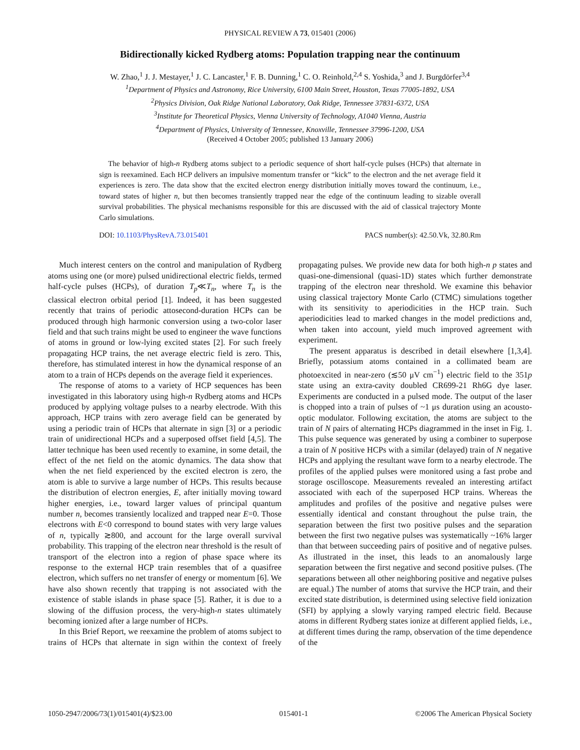PHYSICAL REVIEW A 73, 015401 (2006)
Bidirectionally kicked Rydberg atoms: Population trapping near the continuum
W. Zhao,<sup>1</sup> J. J. Mestayer,<sup>1</sup> J. C. Lancaster,<sup>1</sup> F. B. Dunning,<sup>1</sup> C. O. Reinhold,<sup>2,4</sup> S. Yoshida,<sup>3</sup> and J. Burgdörfer<sup>3,4</sup>
<sup>1</sup> Department of Physics and Astronomy, Rice University, 6100 Main Street, Houston, Texas 77005-1892, USA
<sup>2</sup> Physics Division, Oak Ridge National Laboratory, Oak Ridge, Tennessee 37831-6372, USA
<sup>3</sup> Institute for Theoretical Physics, Vienna University of Technology, A1040 Vienna, Austria
<sup>4</sup> Department of Physics, University of Tennessee, Knoxville, Tennessee 37996-1200, USA
(Received 4 October 2005; published 13 January 2006)
The behavior of high-n Rydberg atoms subject to a periodic sequence of short half-cycle pulses (HCPs) that alternate in sign is reexamined. Each HCP delivers an impulsive momentum transfer or “kick” to the electron and the net average field it experiences is zero. The data show that the excited electron energy distribution initially moves toward the continuum, i.e., toward states of higher n, but then becomes transiently trapped near the edge of the continuum leading to sizable overall survival probabilities. The physical mechanisms responsible for this are discussed with the aid of classical trajectory Monte Carlo simulations.
DOI: 10.1103/PhysRevA.73.015401 PACS number(s): 42.50.Vk, 32.80.Rm
Much interest centers on the control and manipulation of Rydberg atoms using one (or more) pulsed unidirectional electric fields, termed half-cycle pulses (HCPs), of duration T<sub>p</sub>≪T<sub>n</sub>, where T<sub>n</sub> is the classical electron orbital period [1]. Indeed, it has been suggested recently that trains of periodic attosecond-duration HCPs can be produced through high harmonic conversion using a two-color laser field and that such trains might be used to engineer the wave functions of atoms in ground or low-lying excited states [2]. For such freely propagating HCP trains, the net average electric field is zero. This, therefore, has stimulated interest in how the dynamical response of an atom to a train of HCPs depends on the average field it experiences.
The response of atoms to a variety of HCP sequences has been investigated in this laboratory using high-n Rydberg atoms and HCPs produced by applying voltage pulses to a nearby electrode. With this approach, HCP trains with zero average field can be generated by using a periodic train of HCPs that alternate in sign [3] or a periodic train of unidirectional HCPs and a superposed offset field [4,5]. The latter technique has been used recently to examine, in some detail, the effect of the net field on the atomic dynamics. The data show that when the net field experienced by the excited electron is zero, the atom is able to survive a large number of HCPs. This results because the distribution of electron energies, E, after initially moving toward higher energies, i.e., toward larger values of principal quantum number n, becomes transiently localized and trapped near E=0. Those electrons with E<0 correspond to bound states with very large values of n, typically ≳800, and account for the large overall survival probability. This trapping of the electron near threshold is the result of transport of the electron into a region of phase space where its response to the external HCP train resembles that of a quasifree electron, which suffers no net transfer of energy or momentum [6]. We have also shown recently that trapping is not associated with the existence of stable islands in phase space [5]. Rather, it is due to a slowing of the diffusion process, the very-high-n states ultimately becoming ionized after a large number of HCPs.
In this Brief Report, we reexamine the problem of atoms subject to trains of HCPs that alternate in sign within the context of freely propagating pulses. We provide new data for both high-n p states and quasi-one-dimensional (quasi-1D) states which further demonstrate trapping of the electron near threshold. We examine this behavior using classical trajectory Monte Carlo (CTMC) simulations together with its sensitivity to aperiodicities in the HCP train. Such aperiodicities lead to marked changes in the model predictions and, when taken into account, yield much improved agreement with experiment.
The present apparatus is described in detail elsewhere [1,3,4]. Briefly, potassium atoms contained in a collimated beam are photoexcited in near-zero (≲50 μV cm<sup>−1</sup>) electric field to the 351p state using an extra-cavity doubled CR699-21 Rh6G dye laser. Experiments are conducted in a pulsed mode. The output of the laser is chopped into a train of pulses of ~1 μs duration using an acousto-optic modulator. Following excitation, the atoms are subject to the train of N pairs of alternating HCPs diagrammed in the inset in Fig. 1. This pulse sequence was generated by using a combiner to superpose a train of N positive HCPs with a similar (delayed) train of N negative HCPs and applying the resultant wave form to a nearby electrode. The profiles of the applied pulses were monitored using a fast probe and storage oscilloscope. Measurements revealed an interesting artifact associated with each of the superposed HCP trains. Whereas the amplitudes and profiles of the positive and negative pulses were essentially identical and constant throughout the pulse train, the separation between the first two positive pulses and the separation between the first two negative pulses was systematically ~16% larger than that between succeeding pairs of positive and of negative pulses. As illustrated in the inset, this leads to an anomalously large separation between the first negative and second positive pulses. (The separations between all other neighboring positive and negative pulses are equal.) The number of atoms that survive the HCP train, and their excited state distribution, is determined using selective field ionization (SFI) by applying a slowly varying ramped electric field. Because atoms in different Rydberg states ionize at different applied fields, i.e., at different times during the ramp, observation of the time dependence of the
1050-2947/2006/73(1)/015401(4)/$23.00 015401-1 ©2006 The American Physical Society